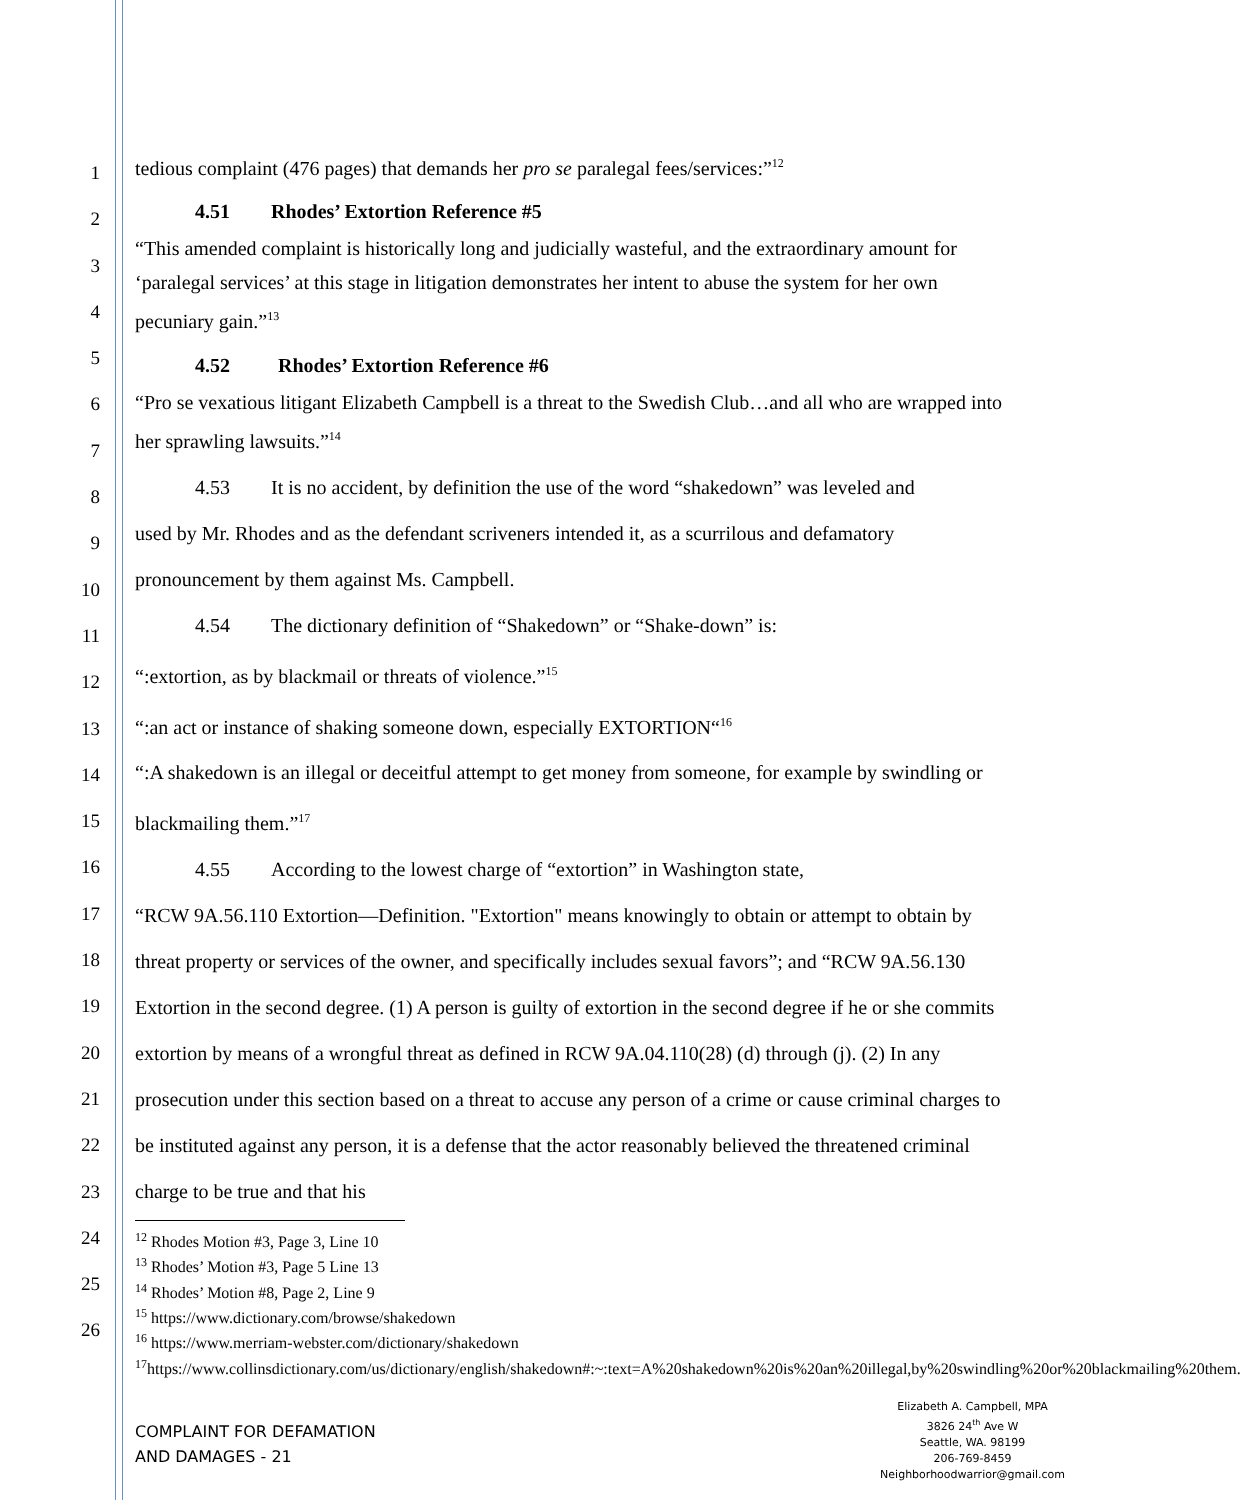1
2
3
4
5
6
7
8
9
10
11
12
13
14
15
16
17
18
19
20
21
22
23
24
25
26
tedious complaint (476 pages) that demands her pro se paralegal fees/services:”<sup>12</sup>
4.51 Rhodes’ Extortion Reference #5
“This amended complaint is historically long and judicially wasteful, and the extraordinary amount for ‘paralegal services’ at this stage in litigation demonstrates her intent to abuse the system for her own pecuniary gain.”<sup>13</sup>
4.52 Rhodes’ Extortion Reference #6
“Pro se vexatious litigant Elizabeth Campbell is a threat to the Swedish Club…and all who are wrapped into her sprawling lawsuits.”<sup>14</sup>
4.53 It is no accident, by definition the use of the word “shakedown” was leveled and
used by Mr. Rhodes and as the defendant scriveners intended it, as a scurrilous and defamatory pronouncement by them against Ms. Campbell.
4.54 The dictionary definition of “Shakedown” or “Shake-down” is:
“:extortion, as by blackmail or threats of violence.”<sup>15</sup>
“:an act or instance of shaking someone down, especially EXTORTION“<sup>16</sup>
“:A shakedown is an illegal or deceitful attempt to get money from someone, for example by swindling or blackmailing them.”<sup>17</sup>
4.55 According to the lowest charge of “extortion” in Washington state,
“RCW 9A.56.110 Extortion—Definition. "Extortion" means knowingly to obtain or attempt to obtain by threat property or services of the owner, and specifically includes sexual favors”; and “RCW 9A.56.130 Extortion in the second degree. (1) A person is guilty of extortion in the second degree if he or she commits extortion by means of a wrongful threat as defined in RCW 9A.04.110(28) (d) through (j). (2) In any prosecution under this section based on a threat to accuse any person of a crime or cause criminal charges to be instituted against any person, it is a defense that the actor reasonably believed the threatened criminal charge to be true and that his
<sup>12</sup> Rhodes Motion #3, Page 3, Line 10
<sup>13</sup> Rhodes’ Motion #3, Page 5 Line 13
<sup>14</sup> Rhodes’ Motion #8, Page 2, Line 9
<sup>15</sup> https://www.dictionary.com/browse/shakedown
<sup>16</sup> https://www.merriam-webster.com/dictionary/shakedown
<sup>17</sup> https://www.collinsdictionary.com/us/dictionary/english/shakedown#:~:text=A%20shakedown%20is%20an%20illegal,by%20swindling%20or%20blackmailing%20them.
COMPLAINT FOR DEFAMATION
AND DAMAGES - 21
Elizabeth A. Campbell, MPA
3826 24<sup>th</sup> Ave W
Seattle, WA. 98199
206-769-8459
Neighborhoodwarrior@gmail.com